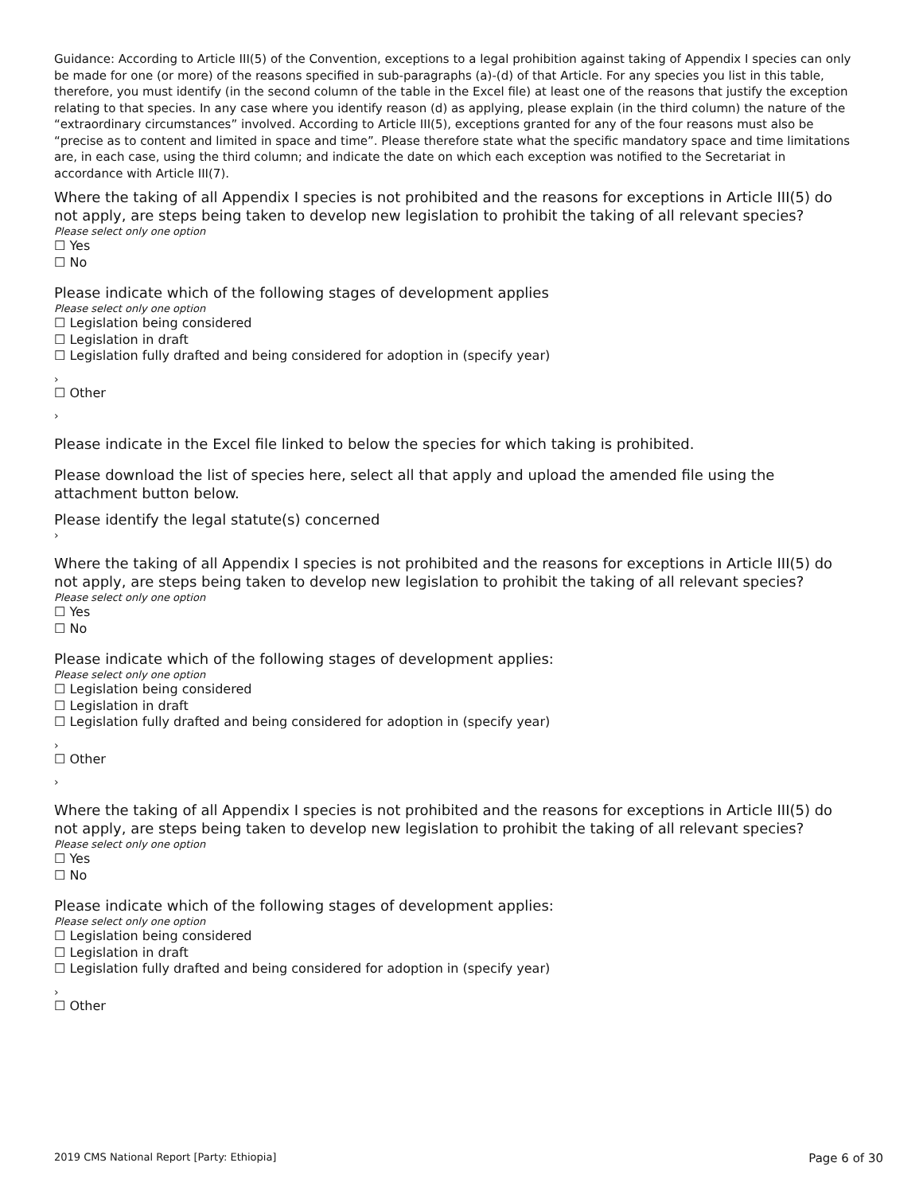Guidance: According to Article III(5) of the Convention, exceptions to a legal prohibition against taking of Appendix I species can only be made for one (or more) of the reasons specified in sub-paragraphs (a)-(d) of that Article. For any species you list in this table, therefore, you must identify (in the second column of the table in the Excel file) at least one of the reasons that justify the exception relating to that species. In any case where you identify reason (d) as applying, please explain (in the third column) the nature of the “extraordinary circumstances” involved. According to Article III(5), exceptions granted for any of the four reasons must also be “precise as to content and limited in space and time”. Please therefore state what the specific mandatory space and time limitations are, in each case, using the third column; and indicate the date on which each exception was notified to the Secretariat in accordance with Article III(7).
Where the taking of all Appendix I species is not prohibited and the reasons for exceptions in Article III(5) do not apply, are steps being taken to develop new legislation to prohibit the taking of all relevant species?
Please select only one option
☐ Yes
☐ No
Please indicate which of the following stages of development applies
Please select only one option
☐ Legislation being considered
☐ Legislation in draft
☐ Legislation fully drafted and being considered for adoption in (specify year)
›
☐ Other
›
Please indicate in the Excel file linked to below the species for which taking is prohibited.
Please download the list of species here, select all that apply and upload the amended file using the attachment button below.
Please identify the legal statute(s) concerned
›
Where the taking of all Appendix I species is not prohibited and the reasons for exceptions in Article III(5) do not apply, are steps being taken to develop new legislation to prohibit the taking of all relevant species?
Please select only one option
☐ Yes
☐ No
Please indicate which of the following stages of development applies:
Please select only one option
☐ Legislation being considered
☐ Legislation in draft
☐ Legislation fully drafted and being considered for adoption in (specify year)
›
☐ Other
›
Where the taking of all Appendix I species is not prohibited and the reasons for exceptions in Article III(5) do not apply, are steps being taken to develop new legislation to prohibit the taking of all relevant species?
Please select only one option
☐ Yes
☐ No
Please indicate which of the following stages of development applies:
Please select only one option
☐ Legislation being considered
☐ Legislation in draft
☐ Legislation fully drafted and being considered for adoption in (specify year)
›
☐ Other
2019 CMS National Report [Party: Ethiopia] Page 6 of 30